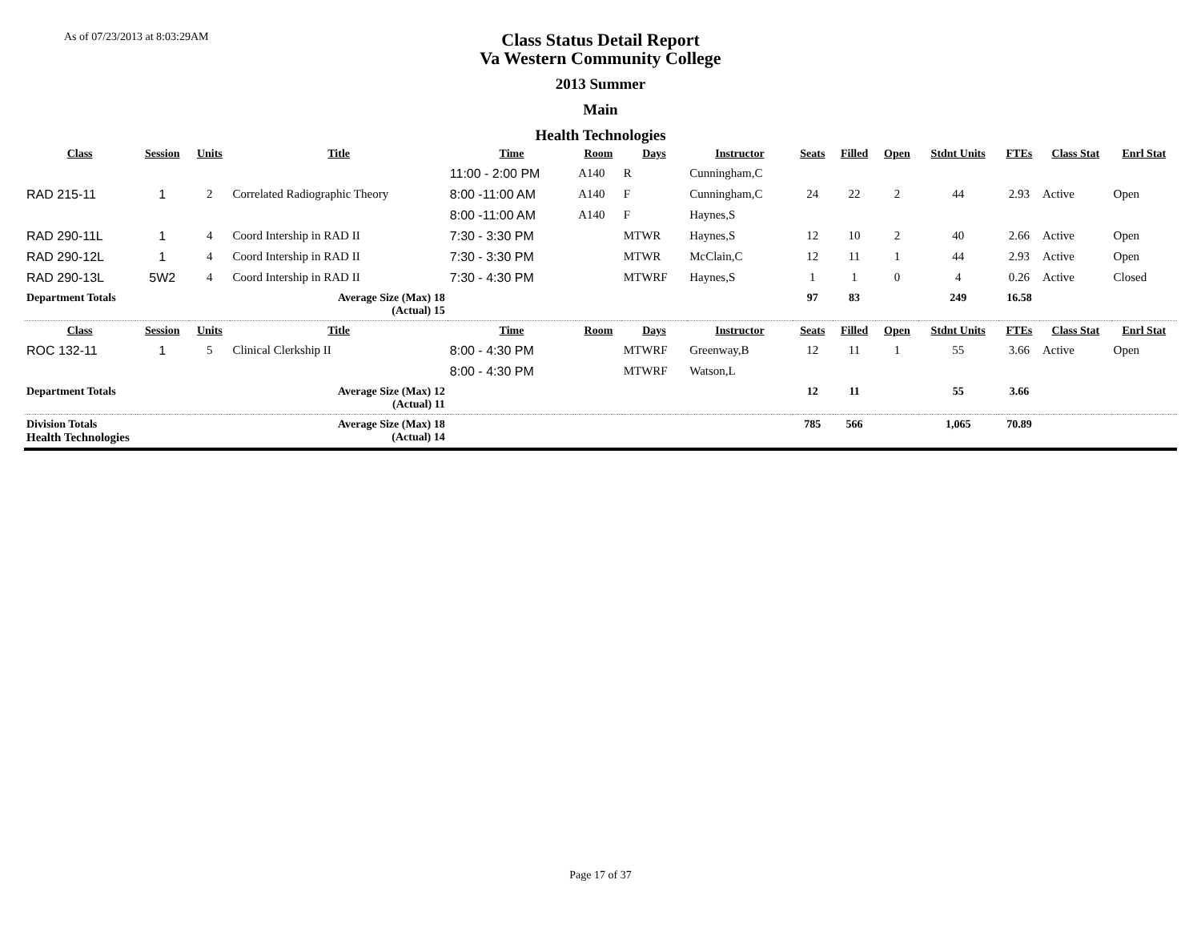As of 07/23/2013 at 8:03:29AM
Class Status Detail Report
Va Western Community College
2013 Summer
Main
Health Technologies
| Class | Session | Units | Title | Time | Room | Days | Instructor | Seats | Filled | Open | Stdnt Units | FTEs | Class Stat | Enrl Stat |
| --- | --- | --- | --- | --- | --- | --- | --- | --- | --- | --- | --- | --- | --- | --- |
| | | | | 11:00 - 2:00 PM | A140 | R | Cunningham,C | | | | | | | |
| RAD 215-11 | 1 | 2 | Correlated Radiographic Theory | 8:00 -11:00 AM | A140 | F | Cunningham,C | 24 | 22 | 2 | 44 | 2.93 | Active | Open |
| | | | | 8:00 -11:00 AM | A140 | F | Haynes,S | | | | | | | |
| RAD 290-11L | 1 | 4 | Coord Intership in RAD II | 7:30 - 3:30 PM | | MTWR | Haynes,S | 12 | 10 | 2 | 40 | 2.66 | Active | Open |
| RAD 290-12L | 1 | 4 | Coord Intership in RAD II | 7:30 - 3:30 PM | | MTWR | McClain,C | 12 | 11 | 1 | 44 | 2.93 | Active | Open |
| RAD 290-13L | 5W2 | 4 | Coord Intership in RAD II | 7:30 - 4:30 PM | | MTWRF | Haynes,S | 1 | 1 | 0 | 4 | 0.26 | Active | Closed |
| Department Totals | | Average Size (Max) 18 (Actual) 15 | | | | | | 97 | 83 | | 249 | 16.58 | | |
| Class | Session | Units | Title | Time | Room | Days | Instructor | Seats | Filled | Open | Stdnt Units | FTEs | Class Stat | Enrl Stat |
| ROC 132-11 | 1 | 5 | Clinical Clerkship II | 8:00 - 4:30 PM | | MTWRF | Greenway,B | 12 | 11 | 1 | 55 | 3.66 | Active | Open |
| | | | | 8:00 - 4:30 PM | | MTWRF | Watson,L | | | | | | | |
| Department Totals | | Average Size (Max) 12 (Actual) 11 | | | | | | 12 | 11 | | 55 | 3.66 | | |
| Division Totals Health Technologies | | Average Size (Max) 18 (Actual) 14 | | | | | | 785 | 566 | | 1,065 | 70.89 | | |
Page 17 of 37